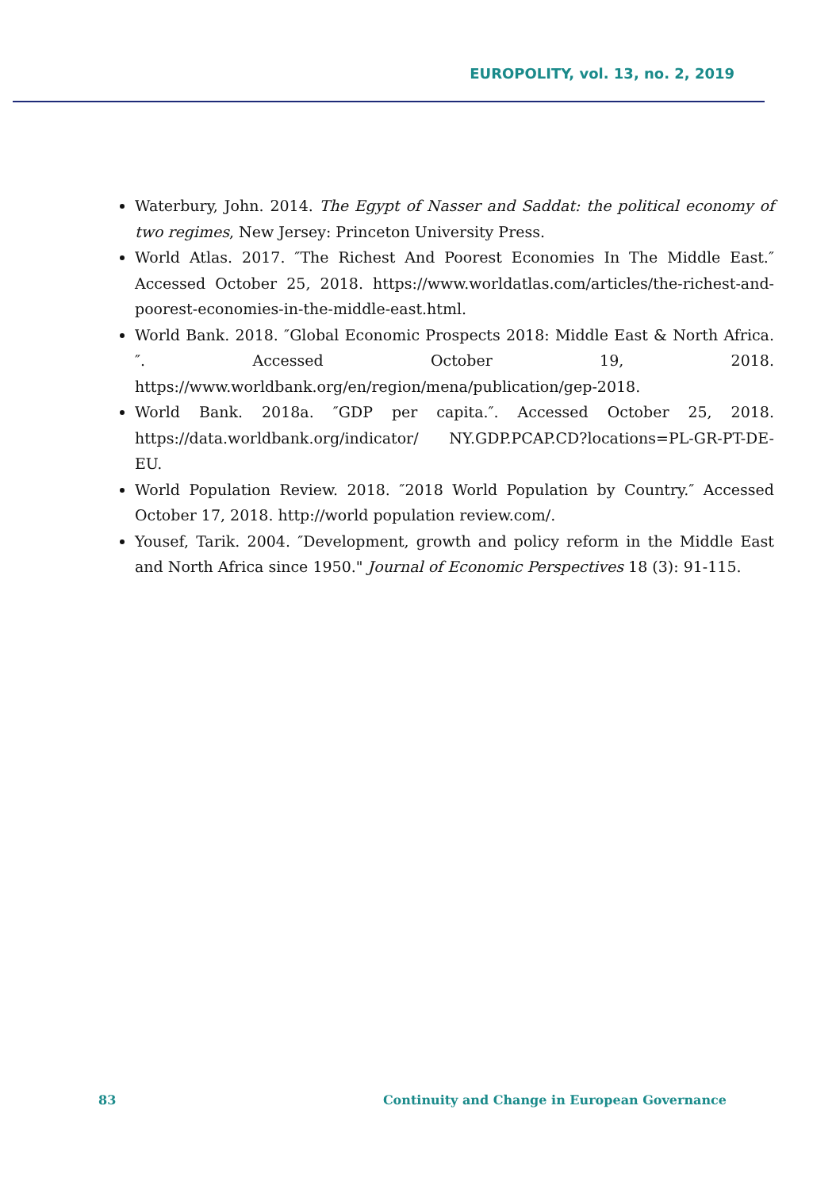EUROPOLITY, vol. 13, no. 2, 2019
Waterbury, John. 2014. The Egypt of Nasser and Saddat: the political economy of two regimes, New Jersey: Princeton University Press.
World Atlas. 2017. ″The Richest And Poorest Economies In The Middle East.″ Accessed October 25, 2018. https://www.worldatlas.com/articles/the-richest-and-poorest-economies-in-the-middle-east.html.
World Bank. 2018. ″Global Economic Prospects 2018: Middle East & North Africa.″. Accessed October 19, 2018. https://www.worldbank.org/en/region/mena/publication/gep-2018.
World Bank. 2018a. ″GDP per capita.″. Accessed October 25, 2018. https://data.worldbank.org/indicator/ NY.GDP.PCAP.CD?locations=PL-GR-PT-DE-EU.
World Population Review. 2018. ″2018 World Population by Country.″ Accessed October 17, 2018. http://world population review.com/.
Yousef, Tarik. 2004. ″Development, growth and policy reform in the Middle East and North Africa since 1950." Journal of Economic Perspectives 18 (3): 91-115.
83 Continuity and Change in European Governance